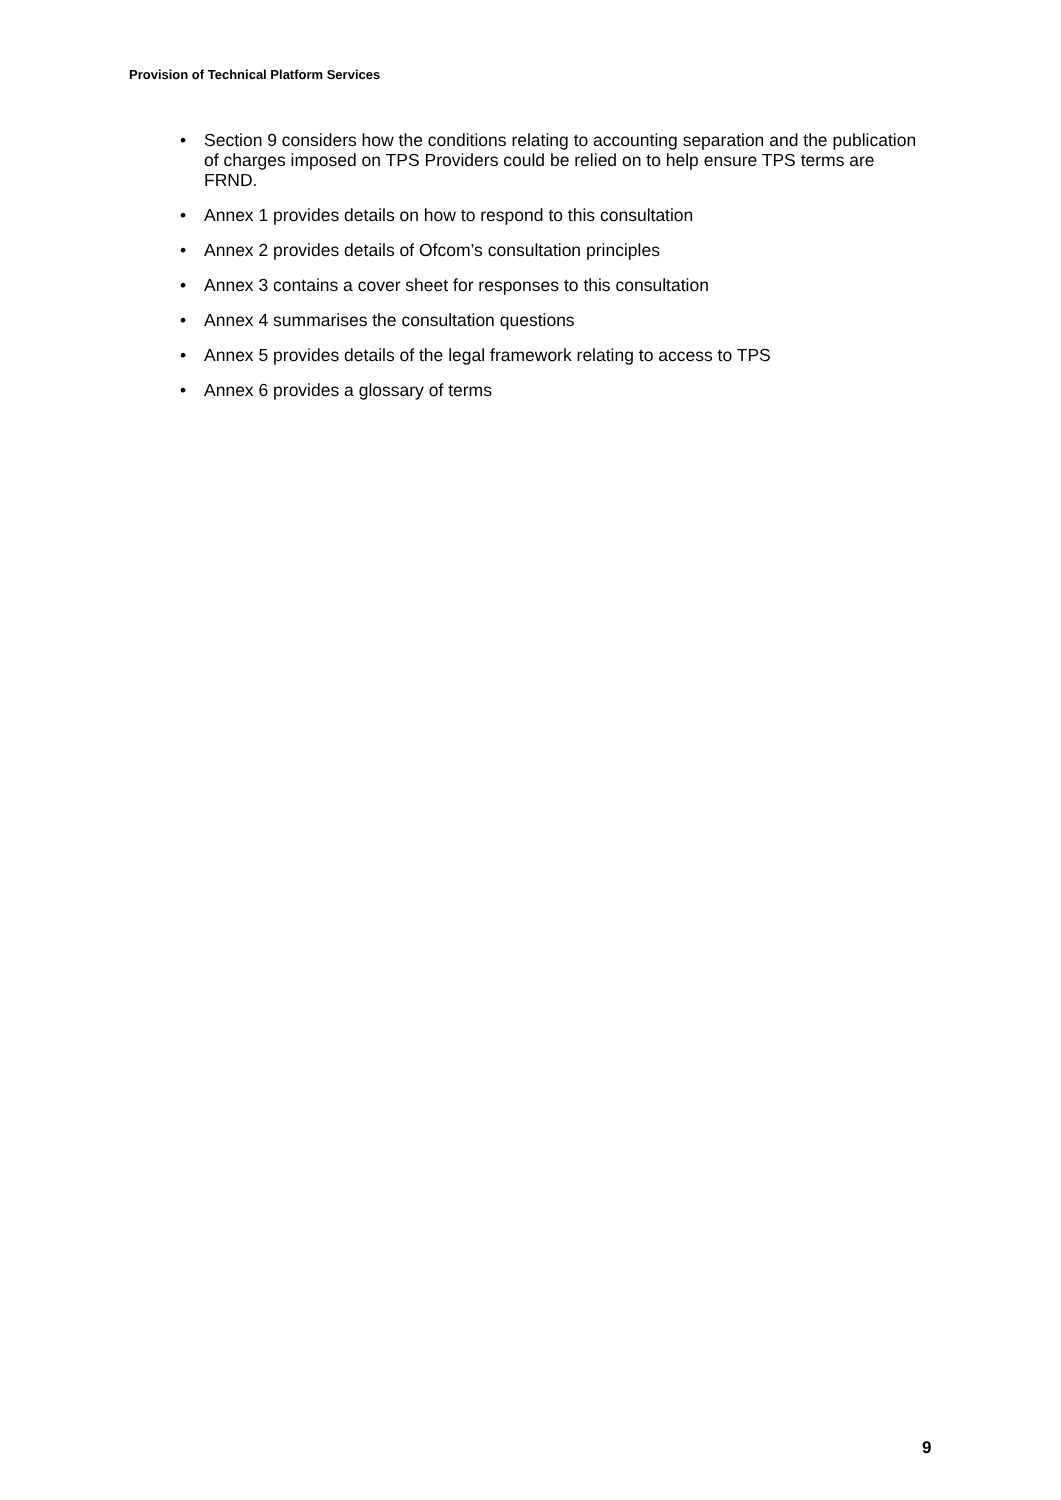Provision of Technical Platform Services
• Section 9 considers how the conditions relating to accounting separation and the publication of charges imposed on TPS Providers could be relied on to help ensure TPS terms are FRND.
• Annex 1 provides details on how to respond to this consultation
• Annex 2 provides details of Ofcom’s consultation principles
• Annex 3 contains a cover sheet for responses to this consultation
• Annex 4 summarises the consultation questions
• Annex 5 provides details of the legal framework relating to access to TPS
• Annex 6 provides a glossary of terms
9